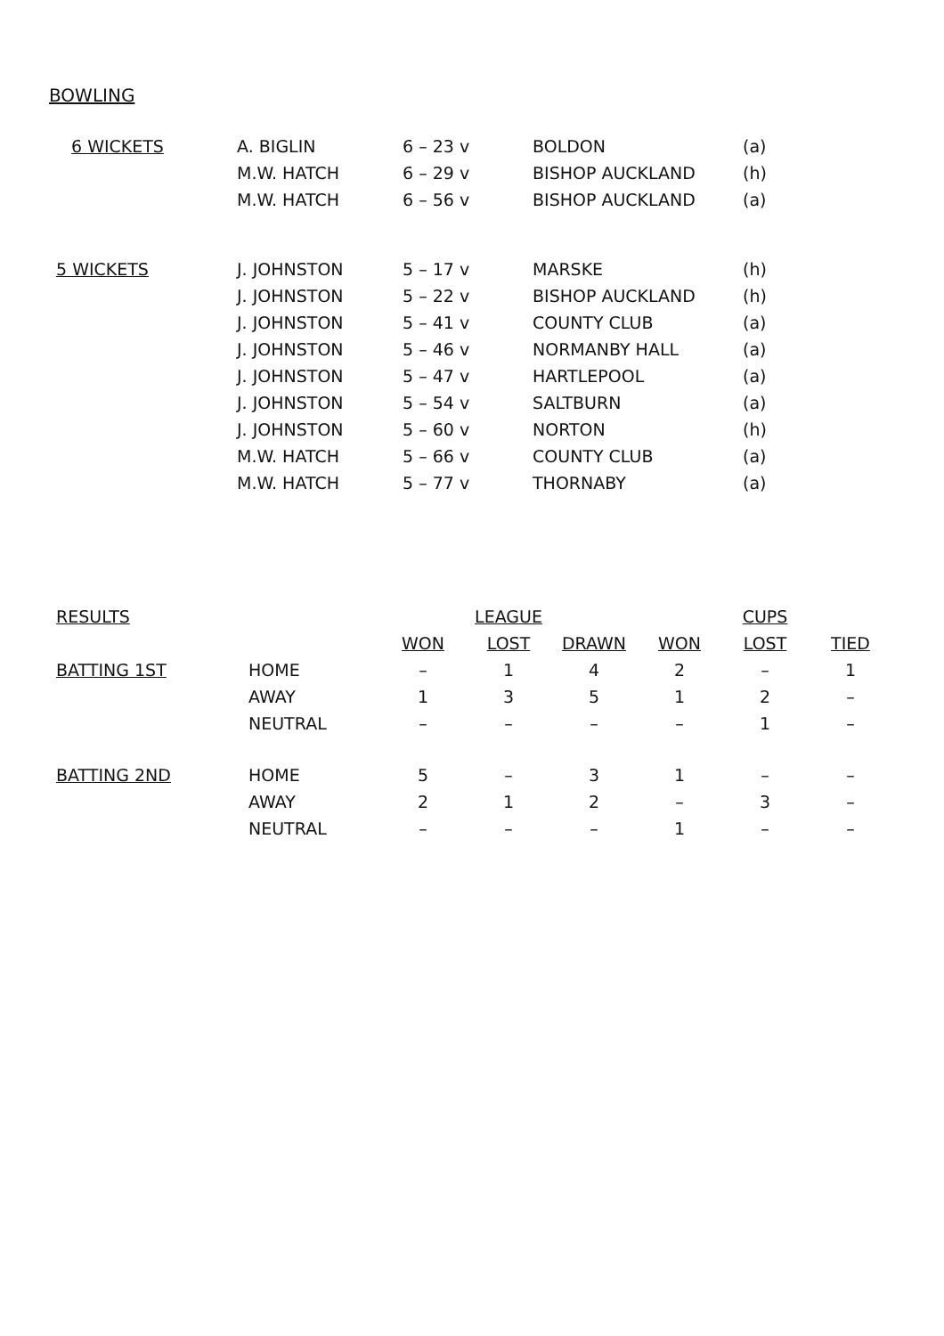BOWLING
| 6 WICKETS | A. BIGLIN | 6 – 23 v | BOLDON | (a) |
| | M.W. HATCH | 6 – 29 v | BISHOP AUCKLAND | (h) |
| | M.W. HATCH | 6 – 56 v | BISHOP AUCKLAND | (a) |
| 5 WICKETS | J. JOHNSTON | 5 – 17 v | MARSKE | (h) |
| | J. JOHNSTON | 5 – 22 v | BISHOP AUCKLAND | (h) |
| | J. JOHNSTON | 5 – 41 v | COUNTY CLUB | (a) |
| | J. JOHNSTON | 5 – 46 v | NORMANBY HALL | (a) |
| | J. JOHNSTON | 5 – 47 v | HARTLEPOOL | (a) |
| | J. JOHNSTON | 5 – 54 v | SALTBURN | (a) |
| | J. JOHNSTON | 5 – 60 v | NORTON | (h) |
| | M.W. HATCH | 5 – 66 v | COUNTY CLUB | (a) |
| | M.W. HATCH | 5 – 77 v | THORNABY | (a) |
| RESULTS | | LEAGUE | | | CUPS | | |
| | | WON | LOST | DRAWN | WON | LOST | TIED |
| BATTING 1ST | HOME | – | 1 | 4 | 2 | – | 1 |
| | AWAY | 1 | 3 | 5 | 1 | 2 | – |
| | NEUTRAL | – | – | – | – | 1 | – |
| BATTING 2ND | HOME | 5 | – | 3 | 1 | – | – |
| | AWAY | 2 | 1 | 2 | – | 3 | – |
| | NEUTRAL | – | – | – | 1 | – | – |